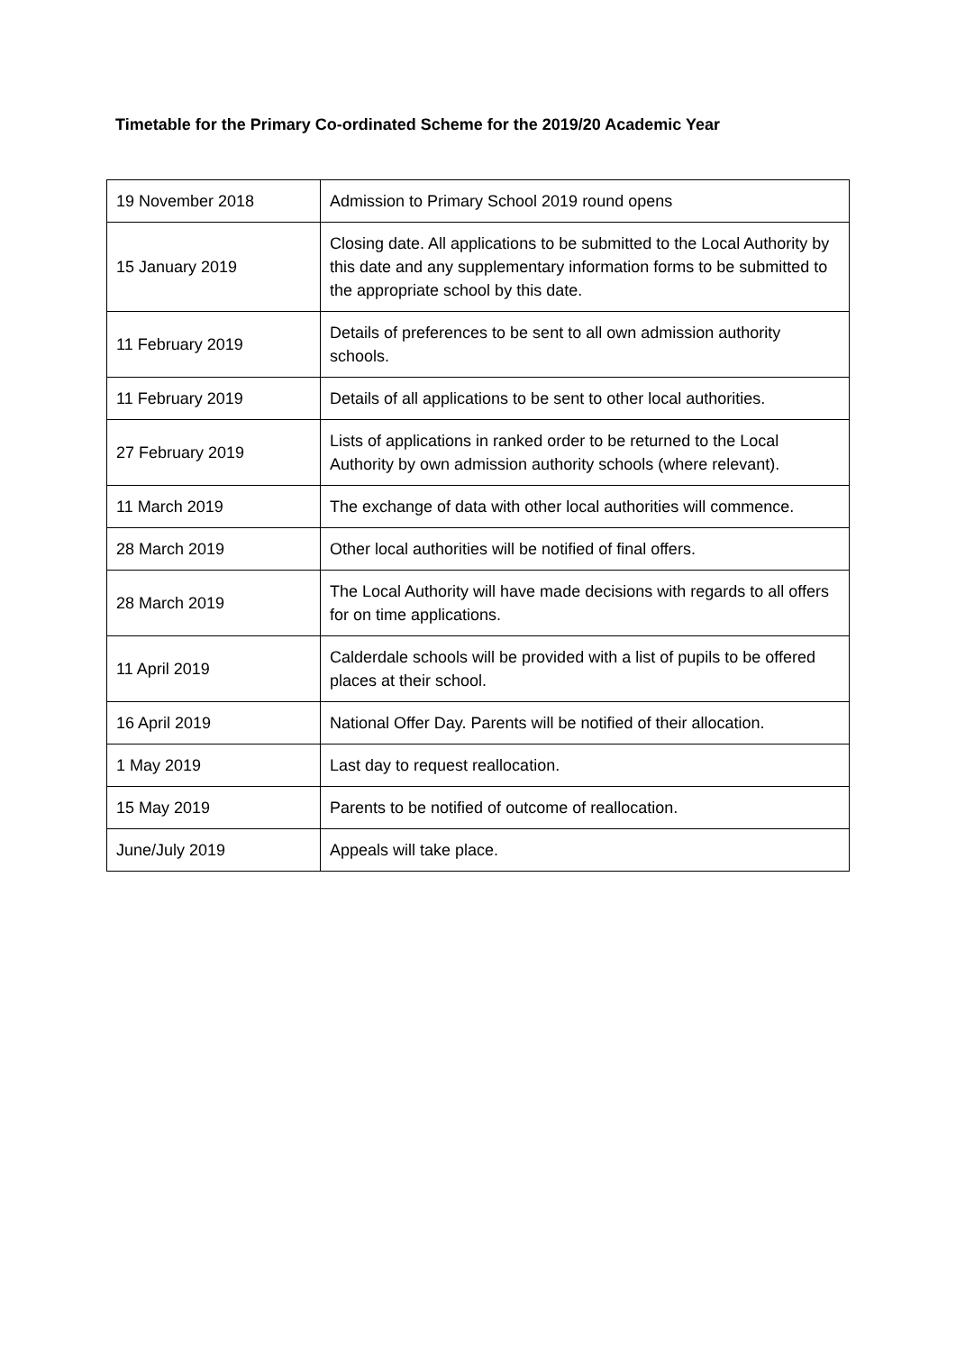Timetable for the Primary Co-ordinated Scheme for the 2019/20 Academic Year
| 19 November 2018 | Admission to Primary School 2019 round opens |
| 15 January 2019 | Closing date. All applications to be submitted to the Local Authority by this date and any supplementary information forms to be submitted to the appropriate school by this date. |
| 11 February 2019 | Details of preferences to be sent to all own admission authority schools. |
| 11 February 2019 | Details of all applications to be sent to other local authorities. |
| 27 February 2019 | Lists of applications in ranked order to be returned to the Local Authority by own admission authority schools (where relevant). |
| 11 March 2019 | The exchange of data with other local authorities will commence. |
| 28 March 2019 | Other local authorities will be notified of final offers. |
| 28 March 2019 | The Local Authority will have made decisions with regards to all offers for on time applications. |
| 11 April 2019 | Calderdale schools will be provided with a list of pupils to be offered places at their school. |
| 16 April 2019 | National Offer Day. Parents will be notified of their allocation. |
| 1 May 2019 | Last day to request reallocation. |
| 15 May 2019 | Parents to be notified of outcome of reallocation. |
| June/July 2019 | Appeals will take place. |